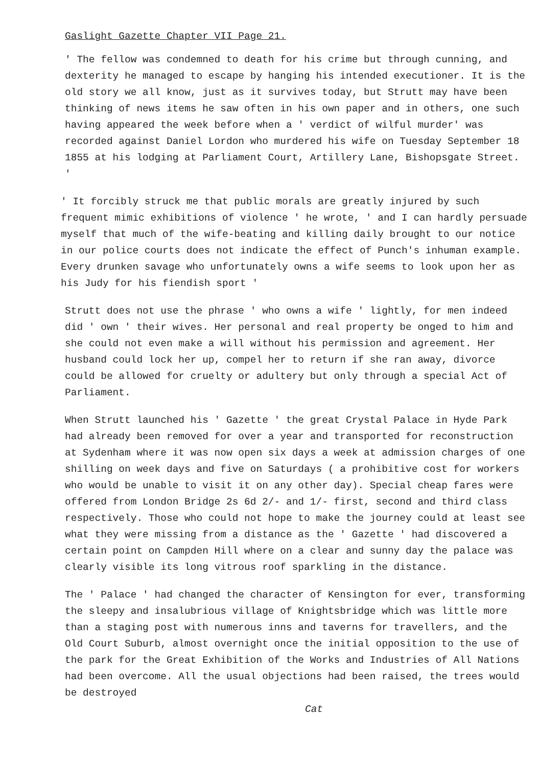Gaslight Gazette Chapter VII Page 21.
' The fellow was condemned to death for his crime but through cunning, and dexterity he managed to escape by hanging his intended executioner. It is the old story we all know, just as it survives today, but Strutt may have been thinking of news items he saw often in his own paper and in others, one such having appeared the week before when a ' verdict of wilful murder' was recorded against Daniel Lordon who murdered his wife on Tuesday September 18 1855 at his lodging at Parliament Court, Artillery Lane, Bishopsgate Street. '
' It forcibly struck me that public morals are greatly injured by such frequent mimic exhibitions of violence ' he wrote, ' and I can hardly persuade myself that much of the wife-beating and killing daily brought to our notice in our police courts does not indicate the effect of Punch's inhuman example. Every drunken savage who unfortunately owns a wife seems to look upon her as his Judy for his fiendish sport '
Strutt does not use the phrase ' who owns a wife ' lightly, for men indeed did ' own ' their wives. Her personal and real property be onged to him and she could not even make a will without his permission and agreement. Her husband could lock her up, compel her to return if she ran away, divorce could be allowed for cruelty or adultery but only through a special Act of Parliament.
When Strutt launched his ' Gazette ' the great Crystal Palace in Hyde Park had already been removed for over a year and transported for reconstruction at Sydenham where it was now open six days a week at admission charges of one shilling on week days and five on Saturdays ( a prohibitive cost for workers who would be unable to visit it on any other day). Special cheap fares were offered from London Bridge 2s 6d 2/- and 1/- first, second and third class respectively. Those who could not hope to make the journey could at least see what they were missing from a distance as the ' Gazette ' had discovered a certain point on Campden Hill where on a clear and sunny day the palace was clearly visible its long vitrous roof sparkling in the distance.
The ' Palace ' had changed the character of Kensington for ever, transforming the sleepy and insalubrious village of Knightsbridge which was little more than a staging post with numerous inns and taverns for travellers, and the Old Court Suburb, almost overnight once the initial opposition to the use of the park for the Great Exhibition of the Works and Industries of All Nations had been overcome. All the usual objections had been raised, the trees would be destroyed
Cat